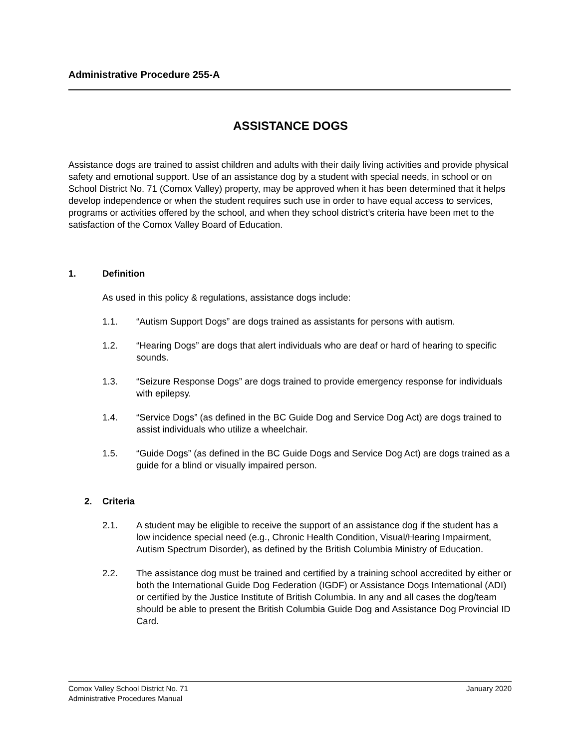Administrative Procedure 255-A
ASSISTANCE DOGS
Assistance dogs are trained to assist children and adults with their daily living activities and provide physical safety and emotional support. Use of an assistance dog by a student with special needs, in school or on School District No. 71 (Comox Valley) property, may be approved when it has been determined that it helps develop independence or when the student requires such use in order to have equal access to services, programs or activities offered by the school, and when they school district’s criteria have been met to the satisfaction of the Comox Valley Board of Education.
1. Definition
As used in this policy & regulations, assistance dogs include:
1.1. “Autism Support Dogs” are dogs trained as assistants for persons with autism.
1.2. “Hearing Dogs” are dogs that alert individuals who are deaf or hard of hearing to specific sounds.
1.3. “Seizure Response Dogs” are dogs trained to provide emergency response for individuals with epilepsy.
1.4. “Service Dogs” (as defined in the BC Guide Dog and Service Dog Act) are dogs trained to assist individuals who utilize a wheelchair.
1.5. “Guide Dogs” (as defined in the BC Guide Dogs and Service Dog Act) are dogs trained as a guide for a blind or visually impaired person.
2. Criteria
2.1. A student may be eligible to receive the support of an assistance dog if the student has a low incidence special need (e.g., Chronic Health Condition, Visual/Hearing Impairment, Autism Spectrum Disorder), as defined by the British Columbia Ministry of Education.
2.2. The assistance dog must be trained and certified by a training school accredited by either or both the International Guide Dog Federation (IGDF) or Assistance Dogs International (ADI) or certified by the Justice Institute of British Columbia. In any and all cases the dog/team should be able to present the British Columbia Guide Dog and Assistance Dog Provincial ID Card.
Comox Valley School District No. 71
Administrative Procedures Manual
January 2020